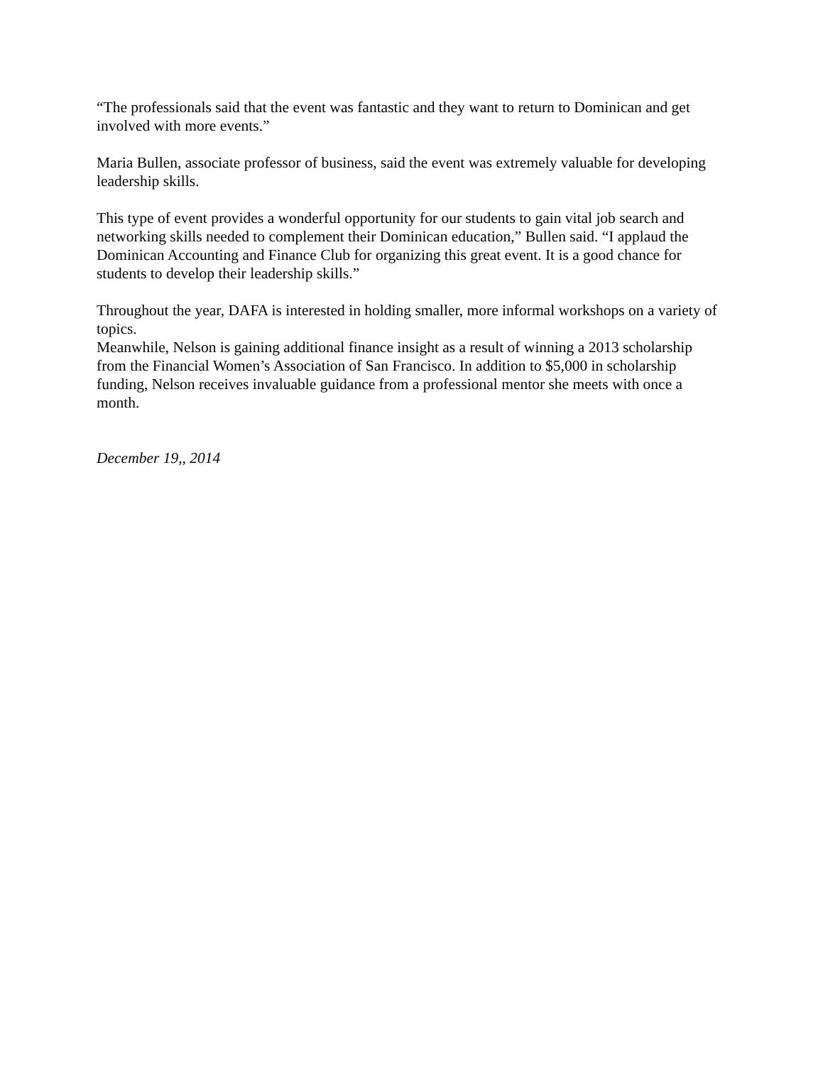“The professionals said that the event was fantastic and they want to return to Dominican and get involved with more events.”
Maria Bullen, associate professor of business, said the event was extremely valuable for developing leadership skills.
This type of event provides a wonderful opportunity for our students to gain vital job search and networking skills needed to complement their Dominican education,” Bullen said. “I applaud the Dominican Accounting and Finance Club for organizing this great event. It is a good chance for students to develop their leadership skills.”
Throughout the year, DAFA is interested in holding smaller, more informal workshops on a variety of topics.
Meanwhile, Nelson is gaining additional finance insight as a result of winning a 2013 scholarship from the Financial Women’s Association of San Francisco. In addition to $5,000 in scholarship funding, Nelson receives invaluable guidance from a professional mentor she meets with once a month.
December 19,, 2014